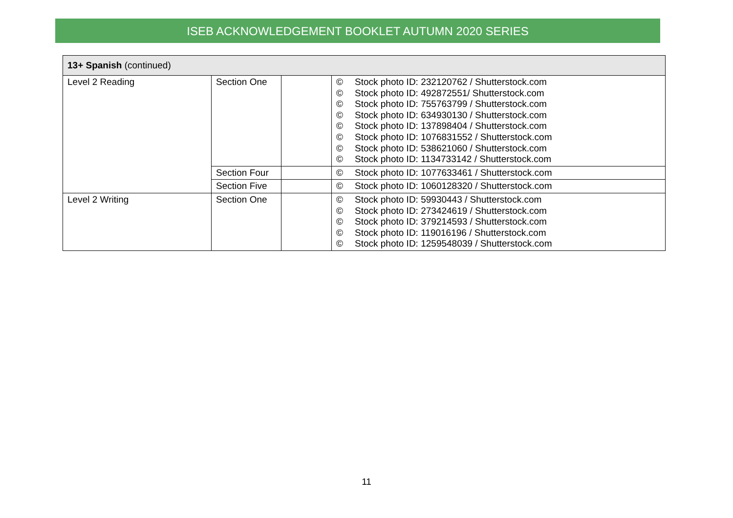ISEB ACKNOWLEDGEMENT BOOKLET AUTUMN 2020 SERIES
| 13+ Spanish (continued) | | | |
| --- | --- | --- | --- |
| Level 2 Reading | Section One | | © Stock photo ID: 232120762 / Shutterstock.com © Stock photo ID: 492872551/ Shutterstock.com © Stock photo ID: 755763799 / Shutterstock.com © Stock photo ID: 634930130 / Shutterstock.com © Stock photo ID: 137898404 / Shutterstock.com © Stock photo ID: 1076831552 / Shutterstock.com © Stock photo ID: 538621060 / Shutterstock.com © Stock photo ID: 1134733142 / Shutterstock.com |
| | Section Four | | © Stock photo ID: 1077633461 / Shutterstock.com |
| | Section Five | | © Stock photo ID: 1060128320 / Shutterstock.com |
| Level 2 Writing | Section One | | © Stock photo ID: 59930443 / Shutterstock.com © Stock photo ID: 273424619 / Shutterstock.com © Stock photo ID: 379214593 / Shutterstock.com © Stock photo ID: 119016196 / Shutterstock.com © Stock photo ID: 1259548039 / Shutterstock.com |
11